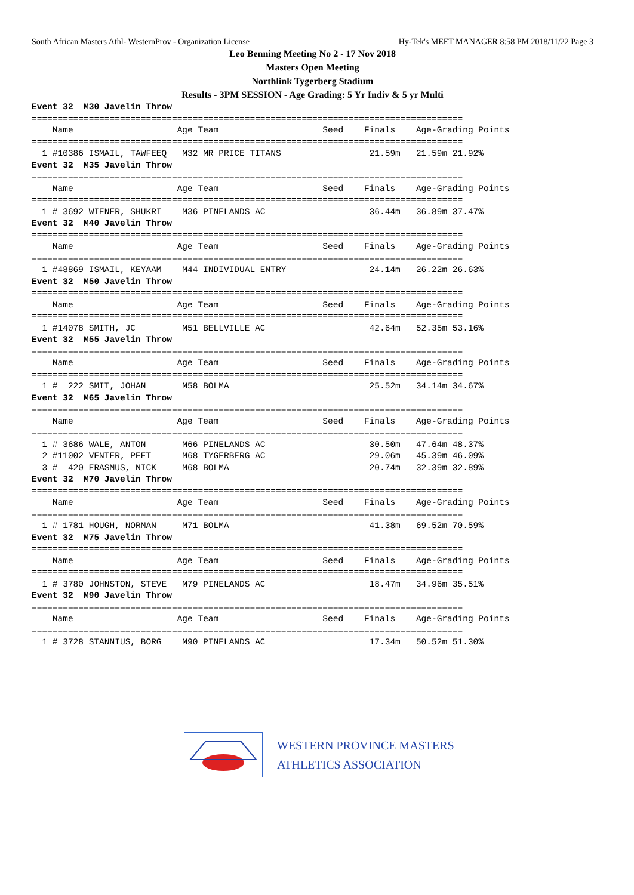South African Masters Athl- WesternProv - Organization License Hy-Tek's MEET MANAGER 8:58 PM 2018/11/22 Page 3
Leo Benning Meeting No 2 - 17 Nov 2018
Masters Open Meeting
Northlink Tygerberg Stadium
Results - 3PM SESSION - Age Grading: 5 Yr Indiv & 5 yr Multi
Event 32  M30 Javelin Throw
===================================================================================
    Name                    Age Team                    Seed    Finals    Age-Grading Points
===================================================================================
  1 #10386 ISMAIL, TAWFEEQ   M32 MR PRICE TITANS                 21.59m   21.59m 21.92%
Event 32  M35 Javelin Throw
===================================================================================
    Name                    Age Team                    Seed    Finals    Age-Grading Points
===================================================================================
  1 # 3692 WIENER, SHUKRI    M36 PINELANDS AC                    36.44m   36.89m 37.47%
Event 32  M40 Javelin Throw
===================================================================================
    Name                    Age Team                    Seed    Finals    Age-Grading Points
===================================================================================
  1 #48869 ISMAIL, KEYAAM    M44 INDIVIDUAL ENTRY                24.14m   26.22m 26.63%
Event 32  M50 Javelin Throw
===================================================================================
    Name                    Age Team                    Seed    Finals    Age-Grading Points
===================================================================================
  1 #14078 SMITH, JC         M51 BELLVILLE AC                    42.64m   52.35m 53.16%
Event 32  M55 Javelin Throw
===================================================================================
    Name                    Age Team                    Seed    Finals    Age-Grading Points
===================================================================================
  1 #  222 SMIT, JOHAN       M58 BOLMA                           25.52m   34.14m 34.67%
Event 32  M65 Javelin Throw
===================================================================================
    Name                    Age Team                    Seed    Finals    Age-Grading Points
===================================================================================
  1 # 3686 WALE, ANTON       M66 PINELANDS AC                    30.50m   47.64m 48.37%
  2 #11002 VENTER, PEET      M68 TYGERBERG AC                    29.06m   45.39m 46.09%
  3 #  420 ERASMUS, NICK     M68 BOLMA                           20.74m   32.39m 32.89%
Event 32  M70 Javelin Throw
===================================================================================
    Name                    Age Team                    Seed    Finals    Age-Grading Points
===================================================================================
  1 # 1781 HOUGH, NORMAN     M71 BOLMA                           41.38m   69.52m 70.59%
Event 32  M75 Javelin Throw
===================================================================================
    Name                    Age Team                    Seed    Finals    Age-Grading Points
===================================================================================
  1 # 3780 JOHNSTON, STEVE   M79 PINELANDS AC                    18.47m   34.96m 35.51%
Event 32  M90 Javelin Throw
===================================================================================
    Name                    Age Team                    Seed    Finals    Age-Grading Points
===================================================================================
  1 # 3728 STANNIUS, BORG    M90 PINELANDS AC                    17.34m   50.52m 51.30%
WESTERN PROVINCE MASTERS
ATHLETICS ASSOCIATION